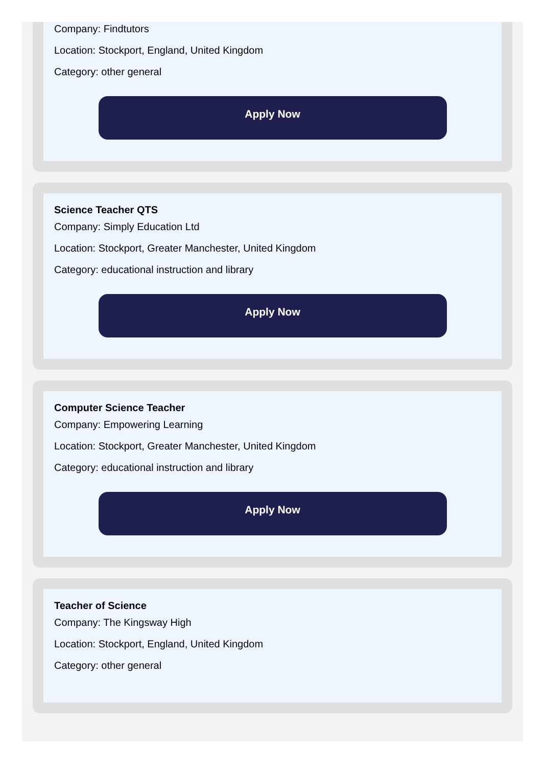Company: Findtutors
Location: Stockport, England, United Kingdom
Category: other general
Apply Now
Science Teacher QTS
Company: Simply Education Ltd
Location: Stockport, Greater Manchester, United Kingdom
Category: educational instruction and library
Apply Now
Computer Science Teacher
Company: Empowering Learning
Location: Stockport, Greater Manchester, United Kingdom
Category: educational instruction and library
Apply Now
Teacher of Science
Company: The Kingsway High
Location: Stockport, England, United Kingdom
Category: other general